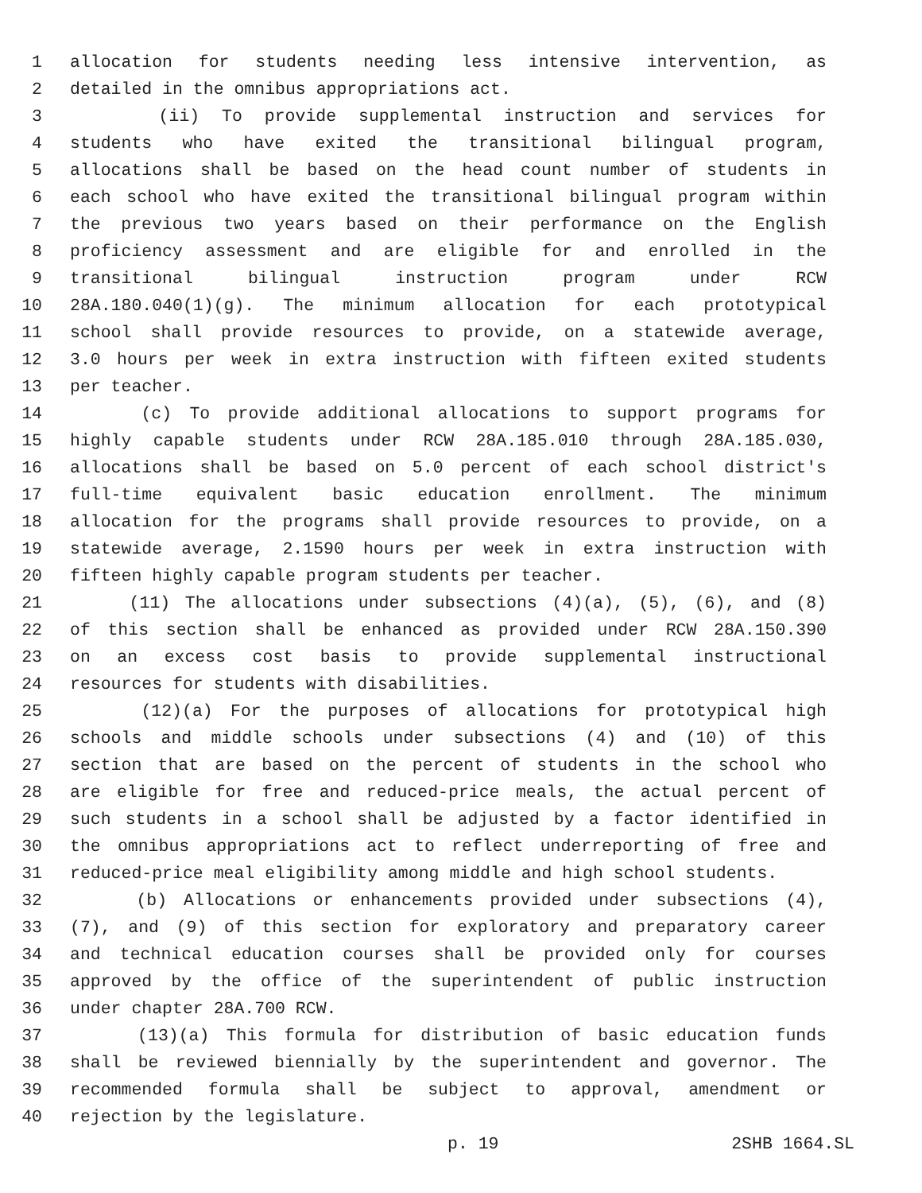1 allocation for students needing less intensive intervention, as
2 detailed in the omnibus appropriations act.
3 (ii) To provide supplemental instruction and services for
4 students who have exited the transitional bilingual program,
5 allocations shall be based on the head count number of students in
6 each school who have exited the transitional bilingual program within
7 the previous two years based on their performance on the English
8 proficiency assessment and are eligible for and enrolled in the
9 transitional bilingual instruction program under RCW
10 28A.180.040(1)(g). The minimum allocation for each prototypical
11 school shall provide resources to provide, on a statewide average,
12 3.0 hours per week in extra instruction with fifteen exited students
13 per teacher.
14 (c) To provide additional allocations to support programs for
15 highly capable students under RCW 28A.185.010 through 28A.185.030,
16 allocations shall be based on 5.0 percent of each school district's
17 full-time equivalent basic education enrollment. The minimum
18 allocation for the programs shall provide resources to provide, on a
19 statewide average, 2.1590 hours per week in extra instruction with
20 fifteen highly capable program students per teacher.
21 (11) The allocations under subsections (4)(a), (5), (6), and (8)
22 of this section shall be enhanced as provided under RCW 28A.150.390
23 on an excess cost basis to provide supplemental instructional
24 resources for students with disabilities.
25 (12)(a) For the purposes of allocations for prototypical high
26 schools and middle schools under subsections (4) and (10) of this
27 section that are based on the percent of students in the school who
28 are eligible for free and reduced-price meals, the actual percent of
29 such students in a school shall be adjusted by a factor identified in
30 the omnibus appropriations act to reflect underreporting of free and
31 reduced-price meal eligibility among middle and high school students.
32 (b) Allocations or enhancements provided under subsections (4),
33 (7), and (9) of this section for exploratory and preparatory career
34 and technical education courses shall be provided only for courses
35 approved by the office of the superintendent of public instruction
36 under chapter 28A.700 RCW.
37 (13)(a) This formula for distribution of basic education funds
38 shall be reviewed biennially by the superintendent and governor. The
39 recommended formula shall be subject to approval, amendment or
40 rejection by the legislature.
p. 19 2SHB 1664.SL